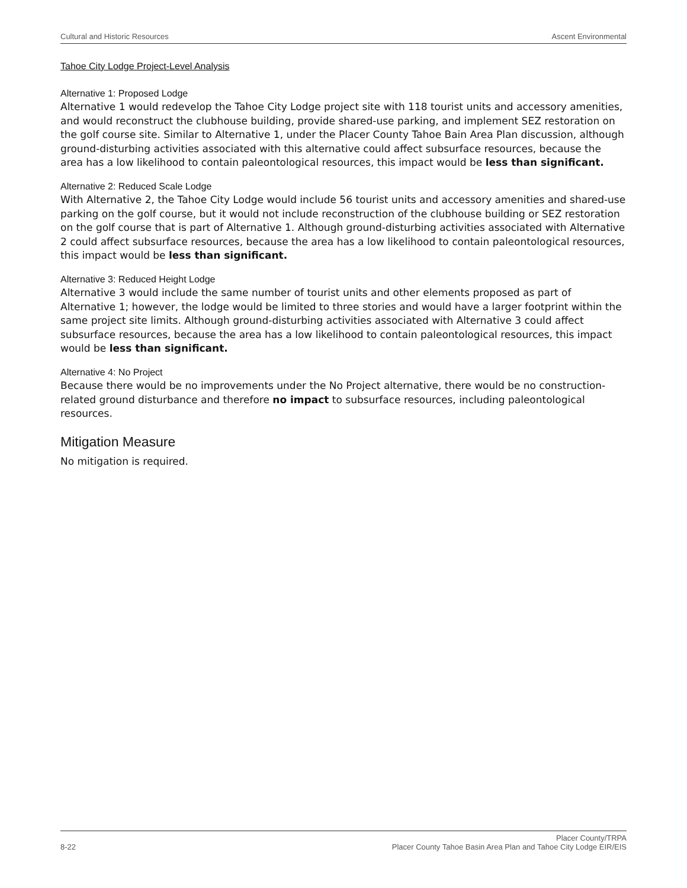Cultural and Historic Resources Ascent Environmental
Tahoe City Lodge Project-Level Analysis
Alternative 1: Proposed Lodge
Alternative 1 would redevelop the Tahoe City Lodge project site with 118 tourist units and accessory amenities, and would reconstruct the clubhouse building, provide shared-use parking, and implement SEZ restoration on the golf course site. Similar to Alternative 1, under the Placer County Tahoe Bain Area Plan discussion, although ground-disturbing activities associated with this alternative could affect subsurface resources, because the area has a low likelihood to contain paleontological resources, this impact would be less than significant.
Alternative 2: Reduced Scale Lodge
With Alternative 2, the Tahoe City Lodge would include 56 tourist units and accessory amenities and shared-use parking on the golf course, but it would not include reconstruction of the clubhouse building or SEZ restoration on the golf course that is part of Alternative 1. Although ground-disturbing activities associated with Alternative 2 could affect subsurface resources, because the area has a low likelihood to contain paleontological resources, this impact would be less than significant.
Alternative 3: Reduced Height Lodge
Alternative 3 would include the same number of tourist units and other elements proposed as part of Alternative 1; however, the lodge would be limited to three stories and would have a larger footprint within the same project site limits. Although ground-disturbing activities associated with Alternative 3 could affect subsurface resources, because the area has a low likelihood to contain paleontological resources, this impact would be less than significant.
Alternative 4: No Project
Because there would be no improvements under the No Project alternative, there would be no construction-related ground disturbance and therefore no impact to subsurface resources, including paleontological resources.
Mitigation Measure
No mitigation is required.
8-22 Placer County/TRPA
Placer County Tahoe Basin Area Plan and Tahoe City Lodge EIR/EIS